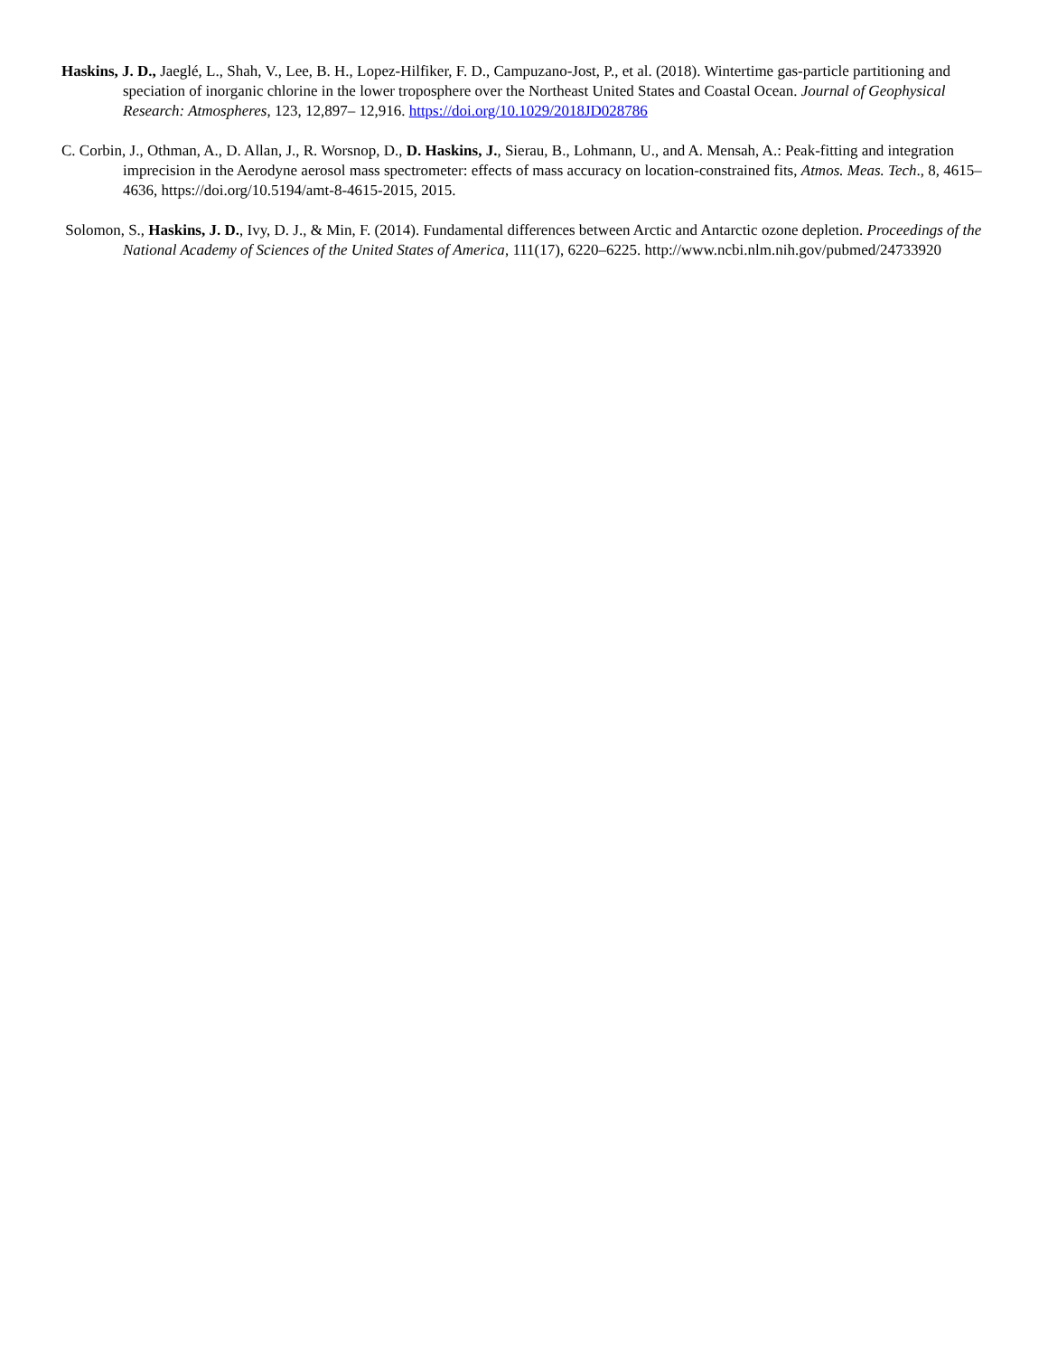Haskins, J. D., Jaeglé, L., Shah, V., Lee, B. H., Lopez-Hilfiker, F. D., Campuzano-Jost, P., et al. (2018). Wintertime gas-particle partitioning and speciation of inorganic chlorine in the lower troposphere over the Northeast United States and Coastal Ocean. Journal of Geophysical Research: Atmospheres, 123, 12,897– 12,916. https://doi.org/10.1029/2018JD028786
C. Corbin, J., Othman, A., D. Allan, J., R. Worsnop, D., D. Haskins, J., Sierau, B., Lohmann, U., and A. Mensah, A.: Peak-fitting and integration imprecision in the Aerodyne aerosol mass spectrometer: effects of mass accuracy on location-constrained fits, Atmos. Meas. Tech., 8, 4615–4636, https://doi.org/10.5194/amt-8-4615-2015, 2015.
Solomon, S., Haskins, J. D., Ivy, D. J., & Min, F. (2014). Fundamental differences between Arctic and Antarctic ozone depletion. Proceedings of the National Academy of Sciences of the United States of America, 111(17), 6220–6225. http://www.ncbi.nlm.nih.gov/pubmed/24733920